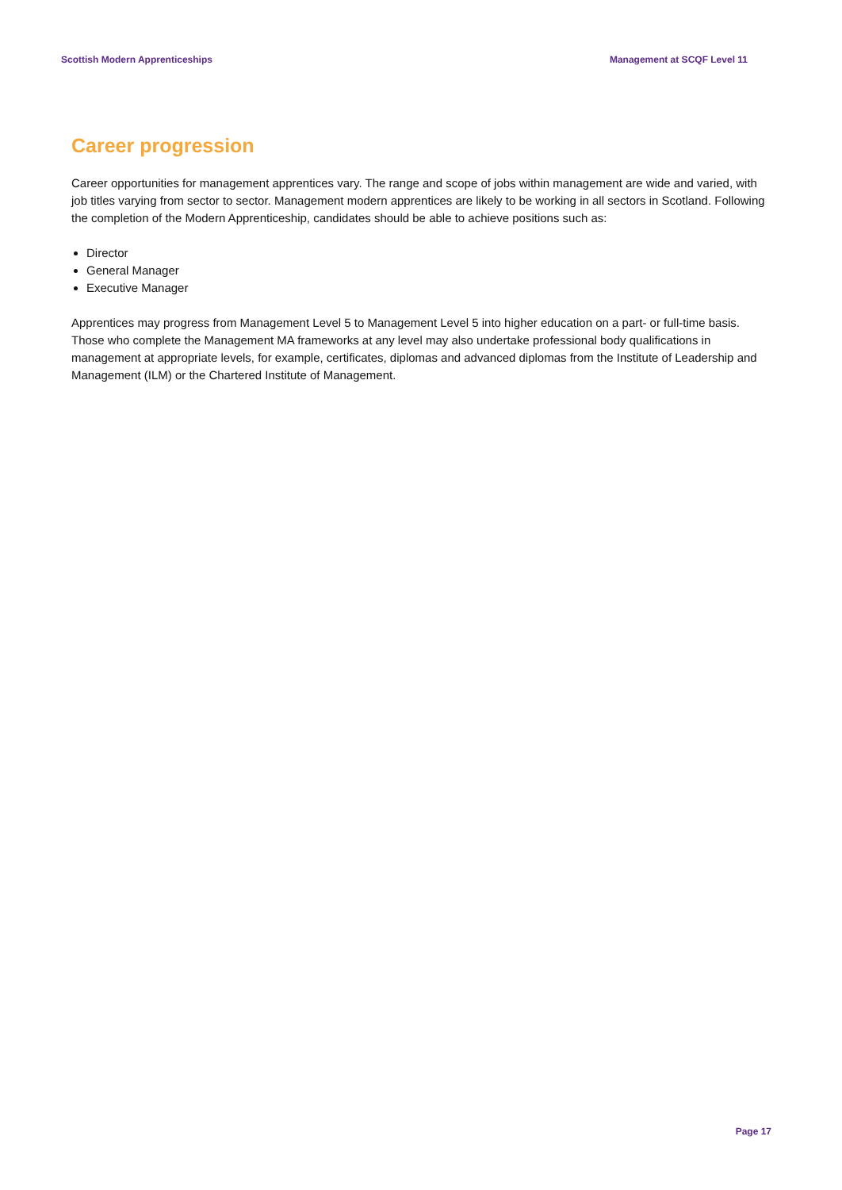Scottish Modern Apprenticeships Management at SCQF Level 11
Career progression
Career opportunities for management apprentices vary. The range and scope of jobs within management are wide and varied, with job titles varying from sector to sector. Management modern apprentices are likely to be working in all sectors in Scotland. Following the completion of the Modern Apprenticeship, candidates should be able to achieve positions such as:
Director
General Manager
Executive Manager
Apprentices may progress from Management Level 5 to Management Level 5 into higher education on a part- or full-time basis. Those who complete the Management MA frameworks at any level may also undertake professional body qualifications in management at appropriate levels, for example, certificates, diplomas and advanced diplomas from the Institute of Leadership and Management (ILM) or the Chartered Institute of Management.
Page 17